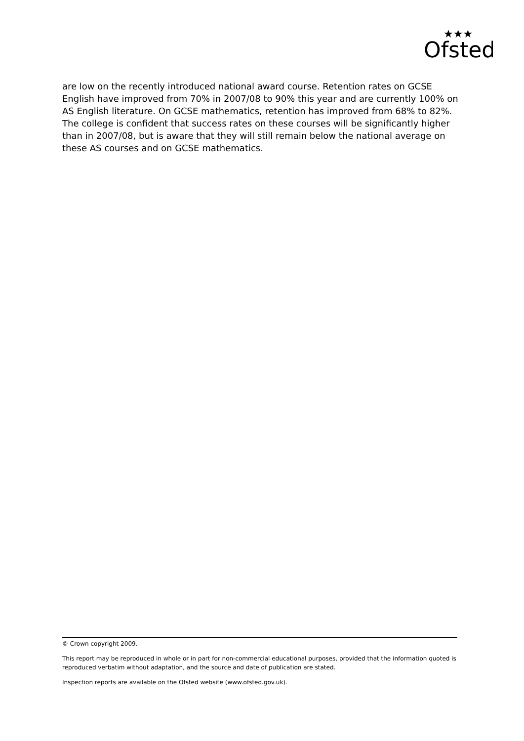Ofsted
★★★
are low on the recently introduced national award course. Retention rates on GCSE English have improved from 70% in 2007/08 to 90% this year and are currently 100% on AS English literature. On GCSE mathematics, retention has improved from 68% to 82%. The college is confident that success rates on these courses will be significantly higher than in 2007/08, but is aware that they will still remain below the national average on these AS courses and on GCSE mathematics.
© Crown copyright 2009.
This report may be reproduced in whole or in part for non-commercial educational purposes, provided that the information quoted is reproduced verbatim without adaptation, and the source and date of publication are stated.
Inspection reports are available on the Ofsted website (www.ofsted.gov.uk).